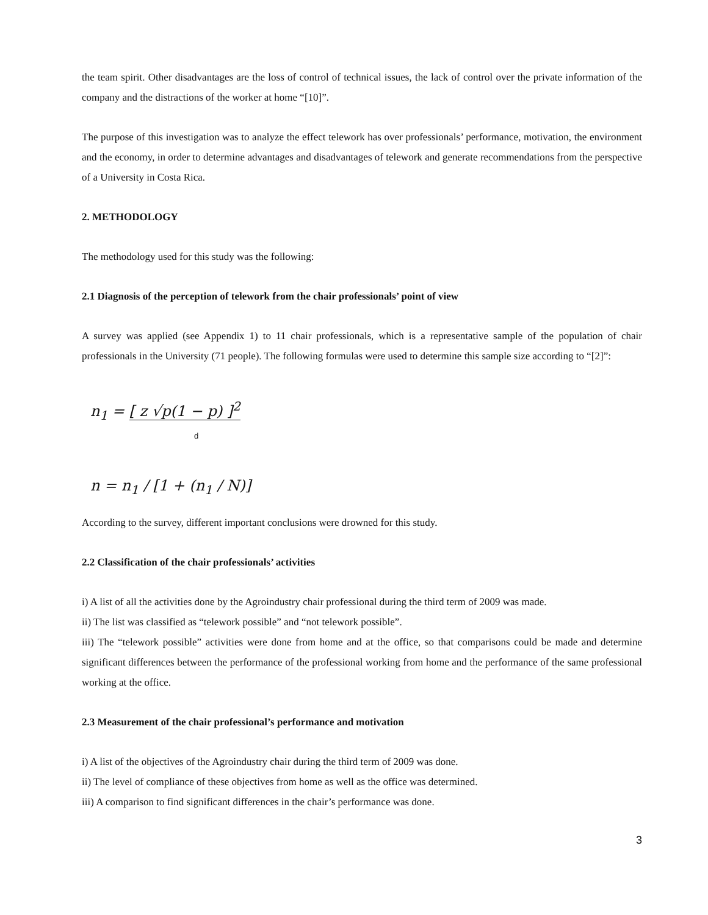the team spirit. Other disadvantages are the loss of control of technical issues, the lack of control over the private information of the company and the distractions of the worker at home “[10]”.
The purpose of this investigation was to analyze the effect telework has over professionals’ performance, motivation, the environment and the economy, in order to determine advantages and disadvantages of telework and generate recommendations from the perspective of a University in Costa Rica.
2. METHODOLOGY
The methodology used for this study was the following:
2.1 Diagnosis of the perception of telework from the chair professionals’ point of view
A survey was applied (see Appendix 1) to 11 chair professionals, which is a representative sample of the population of chair professionals in the University (71 people). The following formulas were used to determine this sample size according to “[2]”:
n<sub>1</sub> = [ z √p(1 − p) ]<sup>2</sup>
d
n = n<sub>1</sub> / [1 + (n<sub>1</sub> / N)]
According to the survey, different important conclusions were drowned for this study.
2.2 Classification of the chair professionals’ activities
i) A list of all the activities done by the Agroindustry chair professional during the third term of 2009 was made.
ii) The list was classified as “telework possible” and “not telework possible”.
iii) The “telework possible” activities were done from home and at the office, so that comparisons could be made and determine significant differences between the performance of the professional working from home and the performance of the same professional working at the office.
2.3 Measurement of the chair professional’s performance and motivation
i) A list of the objectives of the Agroindustry chair during the third term of 2009 was done.
ii) The level of compliance of these objectives from home as well as the office was determined.
iii) A comparison to find significant differences in the chair’s performance was done.
3